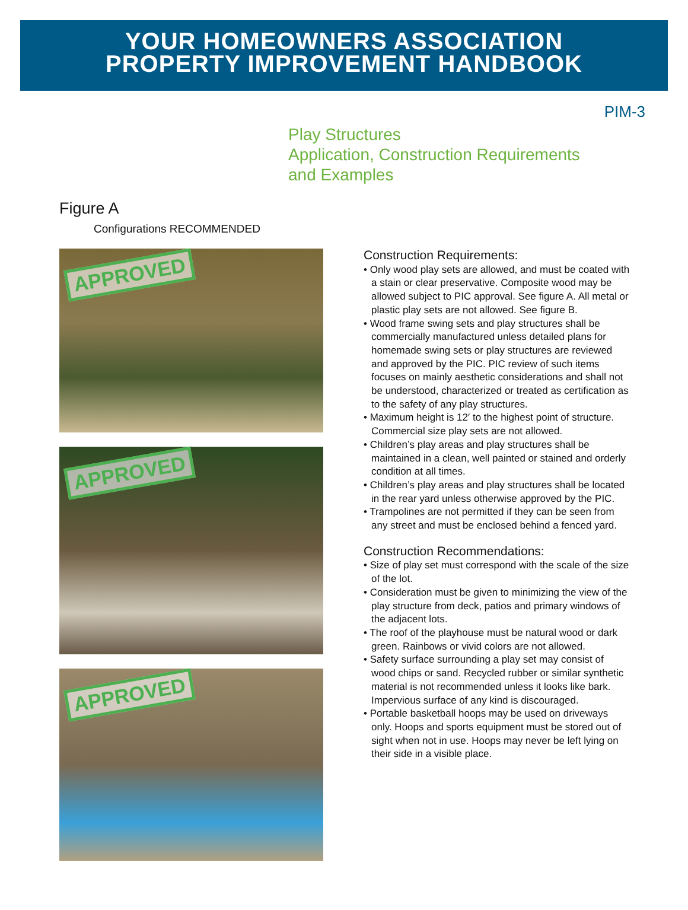YOUR HOMEOWNERS ASSOCIATION
PROPERTY IMPROVEMENT HANDBOOK
PIM-3
Play Structures
Application, Construction Requirements
and Examples
Figure A
Configurations RECOMMENDED
APPROVED
APPROVED
APPROVED
Construction Requirements:
• Only wood play sets are allowed, and must be coated with a stain or clear preservative. Composite wood may be allowed subject to PIC approval. See figure A. All metal or plastic play sets are not allowed. See figure B.
• Wood frame swing sets and play structures shall be commercially manufactured unless detailed plans for homemade swing sets or play structures are reviewed and approved by the PIC. PIC review of such items focuses on mainly aesthetic considerations and shall not be understood, characterized or treated as certification as to the safety of any play structures.
• Maximum height is 12′ to the highest point of structure. Commercial size play sets are not allowed.
• Children’s play areas and play structures shall be maintained in a clean, well painted or stained and orderly condition at all times.
• Children’s play areas and play structures shall be located in the rear yard unless otherwise approved by the PIC.
• Trampolines are not permitted if they can be seen from any street and must be enclosed behind a fenced yard.
Construction Recommendations:
• Size of play set must correspond with the scale of the size of the lot.
• Consideration must be given to minimizing the view of the play structure from deck, patios and primary windows of the adjacent lots.
• The roof of the playhouse must be natural wood or dark green. Rainbows or vivid colors are not allowed.
• Safety surface surrounding a play set may consist of wood chips or sand. Recycled rubber or similar synthetic material is not recommended unless it looks like bark. Impervious surface of any kind is discouraged.
• Portable basketball hoops may be used on driveways only. Hoops and sports equipment must be stored out of sight when not in use. Hoops may never be left lying on their side in a visible place.